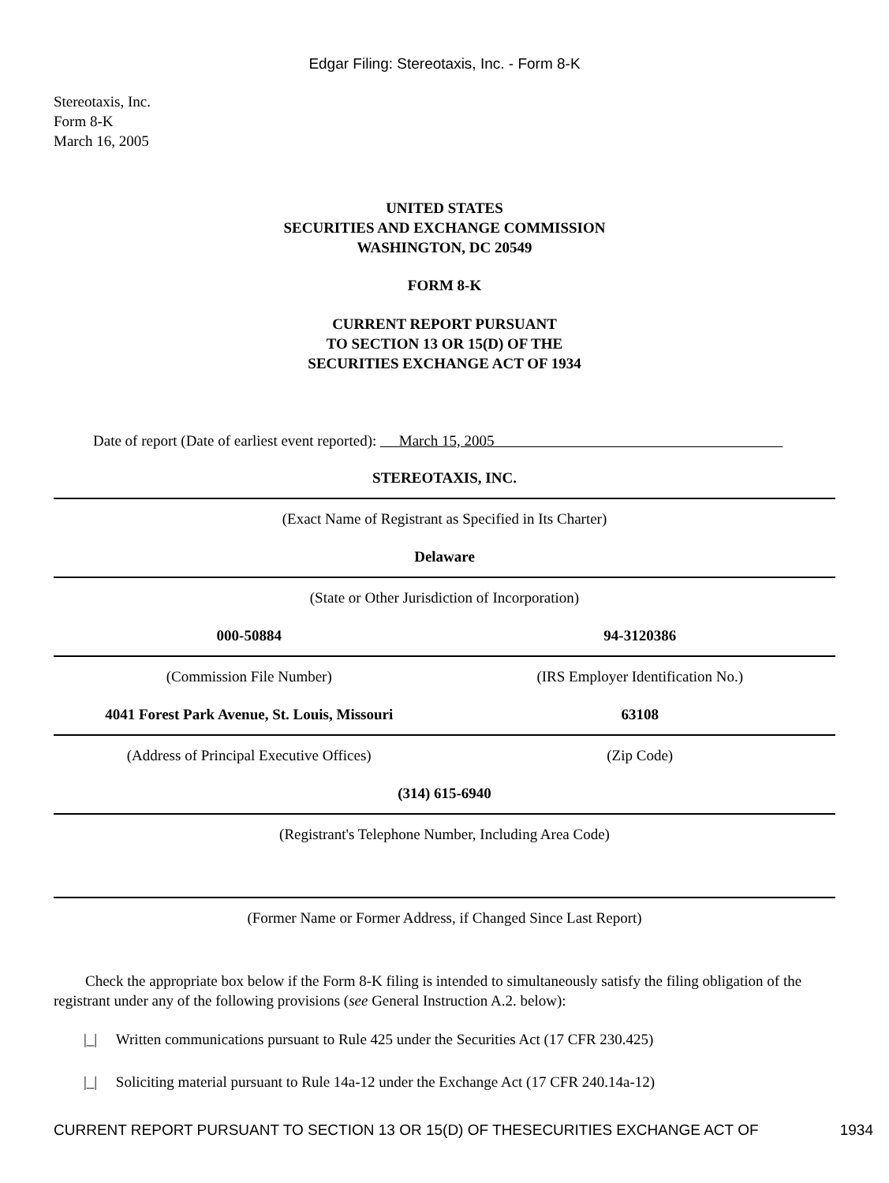Edgar Filing: Stereotaxis, Inc. - Form 8-K
Stereotaxis, Inc.
Form 8-K
March 16, 2005
UNITED STATES
SECURITIES AND EXCHANGE COMMISSION
WASHINGTON, DC 20549
FORM 8-K
CURRENT REPORT PURSUANT
TO SECTION 13 OR 15(D) OF THE
SECURITIES EXCHANGE ACT OF 1934
Date of report (Date of earliest event reported): March 15, 2005
STEREOTAXIS, INC.
(Exact Name of Registrant as Specified in Its Charter)
Delaware
(State or Other Jurisdiction of Incorporation)
000-50884 94-3120386
(Commission File Number) (IRS Employer Identification No.)
4041 Forest Park Avenue, St. Louis, Missouri
63108
(Address of Principal Executive Offices)
(Zip Code)
(314) 615-6940
(Registrant's Telephone Number, Including Area Code)
(Former Name or Former Address, if Changed Since Last Report)
Check the appropriate box below if the Form 8-K filing is intended to simultaneously satisfy the filing obligation of the registrant under any of the following provisions (see General Instruction A.2. below):
|_| Written communications pursuant to Rule 425 under the Securities Act (17 CFR 230.425)
|_| Soliciting material pursuant to Rule 14a-12 under the Exchange Act (17 CFR 240.14a-12)
CURRENT REPORT PURSUANT TO SECTION 13 OR 15(D) OF THESECURITIES EXCHANGE ACT OF 1934